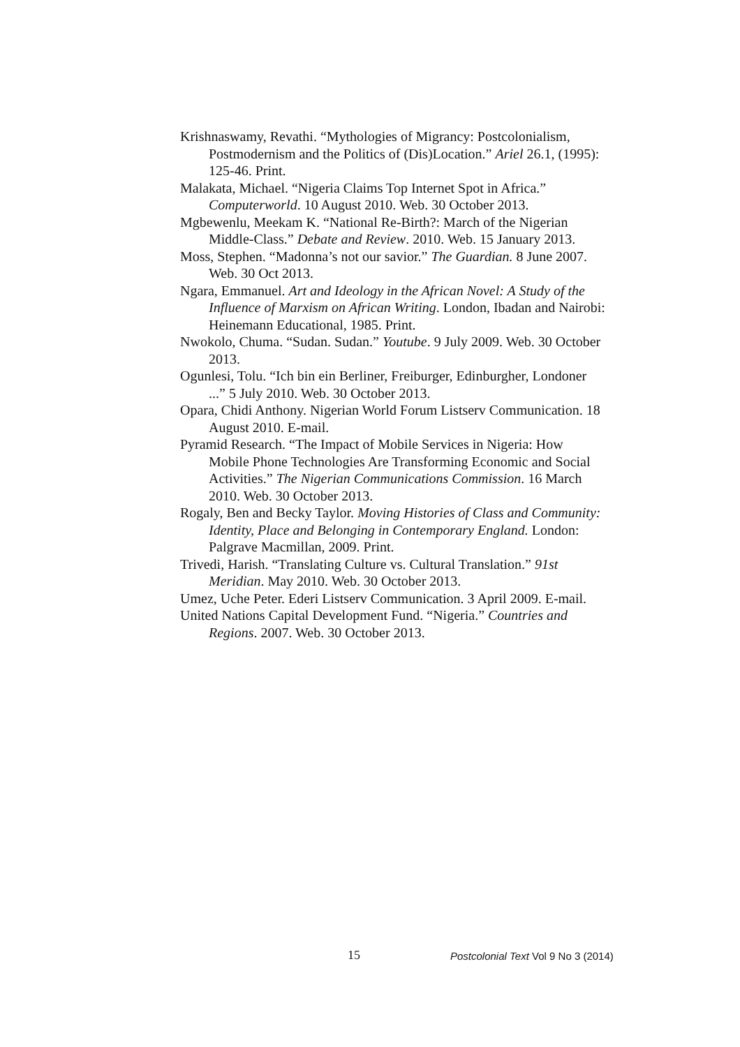Krishnaswamy, Revathi. “Mythologies of Migrancy: Postcolonialism, Postmodernism and the Politics of (Dis)Location.” Ariel 26.1, (1995): 125-46. Print.
Malakata, Michael. “Nigeria Claims Top Internet Spot in Africa.” Computerworld. 10 August 2010. Web. 30 October 2013.
Mgbewenlu, Meekam K. “National Re-Birth?: March of the Nigerian Middle-Class.” Debate and Review. 2010. Web. 15 January 2013.
Moss, Stephen. “Madonna’s not our savior.” The Guardian. 8 June 2007. Web. 30 Oct 2013.
Ngara, Emmanuel. Art and Ideology in the African Novel: A Study of the Influence of Marxism on African Writing. London, Ibadan and Nairobi: Heinemann Educational, 1985. Print.
Nwokolo, Chuma. “Sudan. Sudan.” Youtube. 9 July 2009. Web. 30 October 2013.
Ogunlesi, Tolu. “Ich bin ein Berliner, Freiburger, Edinburgher, Londoner ...” 5 July 2010. Web. 30 October 2013.
Opara, Chidi Anthony. Nigerian World Forum Listserv Communication. 18 August 2010. E-mail.
Pyramid Research. “The Impact of Mobile Services in Nigeria: How Mobile Phone Technologies Are Transforming Economic and Social Activities.” The Nigerian Communications Commission. 16 March 2010. Web. 30 October 2013.
Rogaly, Ben and Becky Taylor. Moving Histories of Class and Community: Identity, Place and Belonging in Contemporary England. London: Palgrave Macmillan, 2009. Print.
Trivedi, Harish. “Translating Culture vs. Cultural Translation.” 91st Meridian. May 2010. Web. 30 October 2013.
Umez, Uche Peter. Ederi Listserv Communication. 3 April 2009. E-mail.
United Nations Capital Development Fund. “Nigeria.” Countries and Regions. 2007. Web. 30 October 2013.
15 Postcolonial Text Vol 9 No 3 (2014)